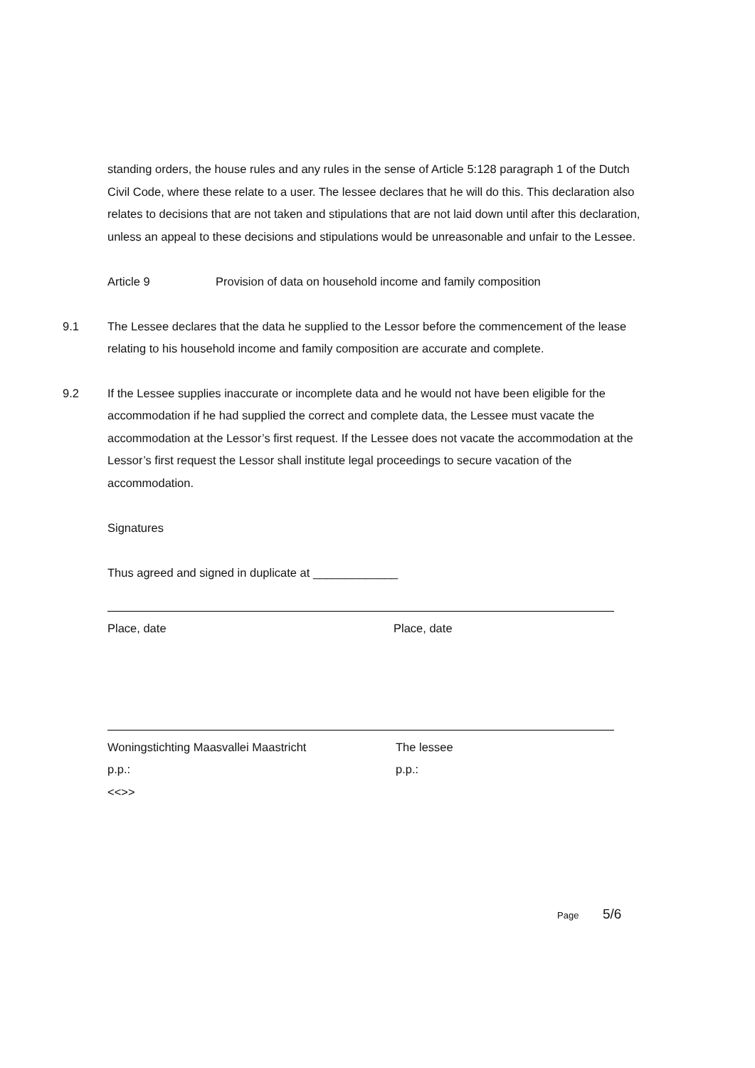standing orders, the house rules and any rules in the sense of Article 5:128 paragraph 1 of the Dutch Civil Code, where these relate to a user. The lessee declares that he will do this. This declaration also relates to decisions that are not taken and stipulations that are not laid down until after this declaration, unless an appeal to these decisions and stipulations would be unreasonable and unfair to the Lessee.
Article 9 Provision of data on household income and family composition
9.1 The Lessee declares that the data he supplied to the Lessor before the commencement of the lease relating to his household income and family composition are accurate and complete.
9.2 If the Lessee supplies inaccurate or incomplete data and he would not have been eligible for the accommodation if he had supplied the correct and complete data, the Lessee must vacate the accommodation at the Lessor’s first request. If the Lessee does not vacate the accommodation at the Lessor’s first request the Lessor shall institute legal proceedings to secure vacation of the accommodation.
Signatures
Thus agreed and signed in duplicate at _____________
Place, date Place, date
Woningstichting Maasvallei Maastricht
p.p.:
<<>>
The lessee
p.p.:
Page 5/6